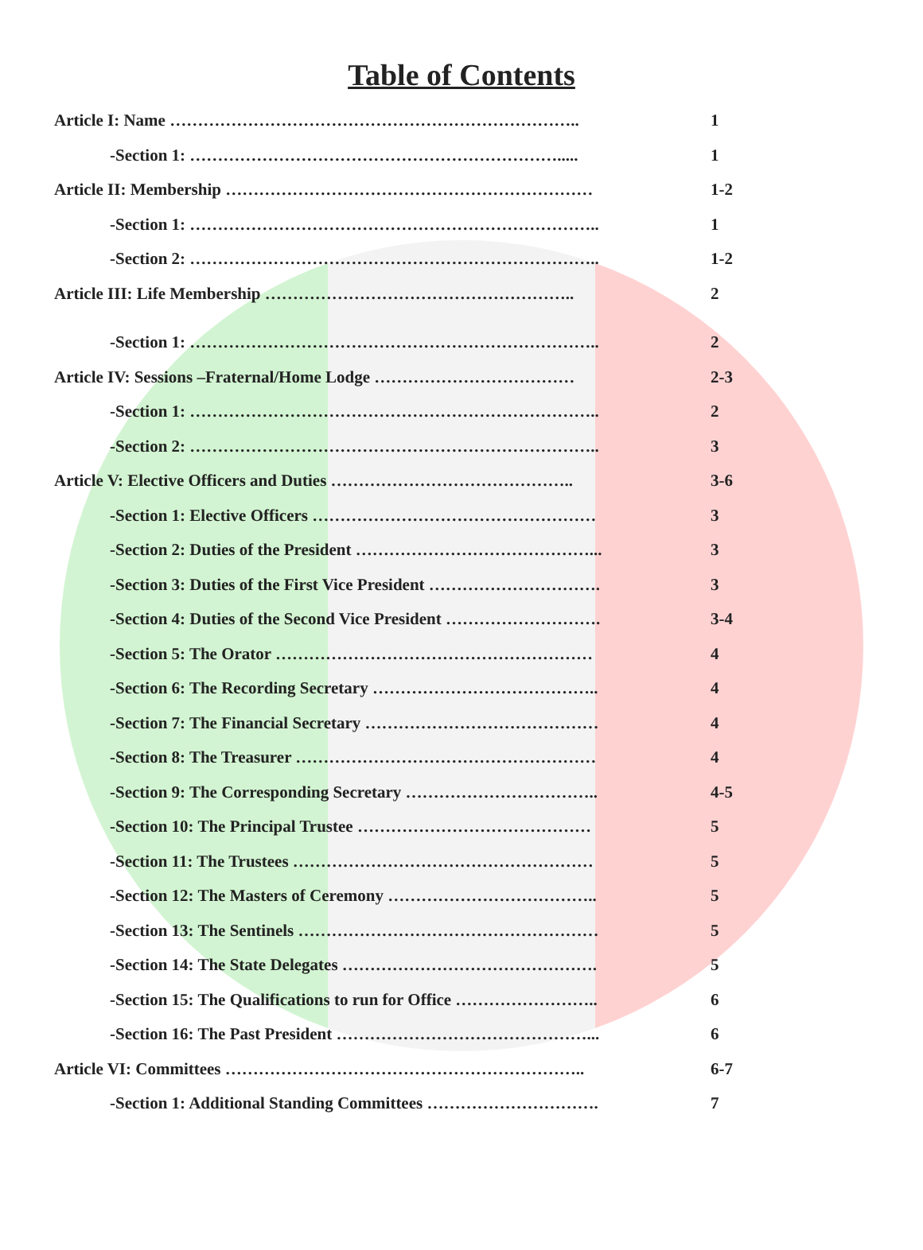Table of Contents
Article I: Name ……………………………………………………………….. 1
-Section 1: …………………………………………………………..... 1
Article II: Membership ………………………………………………………… 1-2
-Section 1: ……………………………………………………………….. 1
-Section 2: ……………………………………………………………….. 1-2
Article III: Life Membership ……………………………………………….. 2
-Section 1: ……………………………………………………………….. 2
Article IV: Sessions –Fraternal/Home Lodge ……………………………… 2-3
-Section 1: ……………………………………………………………….. 2
-Section 2: ……………………………………………………………….. 3
Article V: Elective Officers and Duties …………………………………….. 3-6
-Section 1: Elective Officers …………………………………………… 3
-Section 2: Duties of the President ……………………………………... 3
-Section 3: Duties of the First Vice President …………………………. 3
-Section 4: Duties of the Second Vice President ………………………. 3-4
-Section 5: The Orator ………………………………………………… 4
-Section 6: The Recording Secretary ………………………………….. 4
-Section 7: The Financial Secretary …………………………………… 4
-Section 8: The Treasurer ……………………………………………… 4
-Section 9: The Corresponding Secretary …………………………….. 4-5
-Section 10: The Principal Trustee …………………………………… 5
-Section 11: The Trustees ……………………………………………… 5
-Section 12: The Masters of Ceremony ……………………………….. 5
-Section 13: The Sentinels ……………………………………………… 5
-Section 14: The State Delegates ………………………………………. 5
-Section 15: The Qualifications to run for Office …………………….. 6
-Section 16: The Past President ………………………………………... 6
Article VI: Committees ……………………………………………………….. 6-7
-Section 1: Additional Standing Committees …………………………. 7